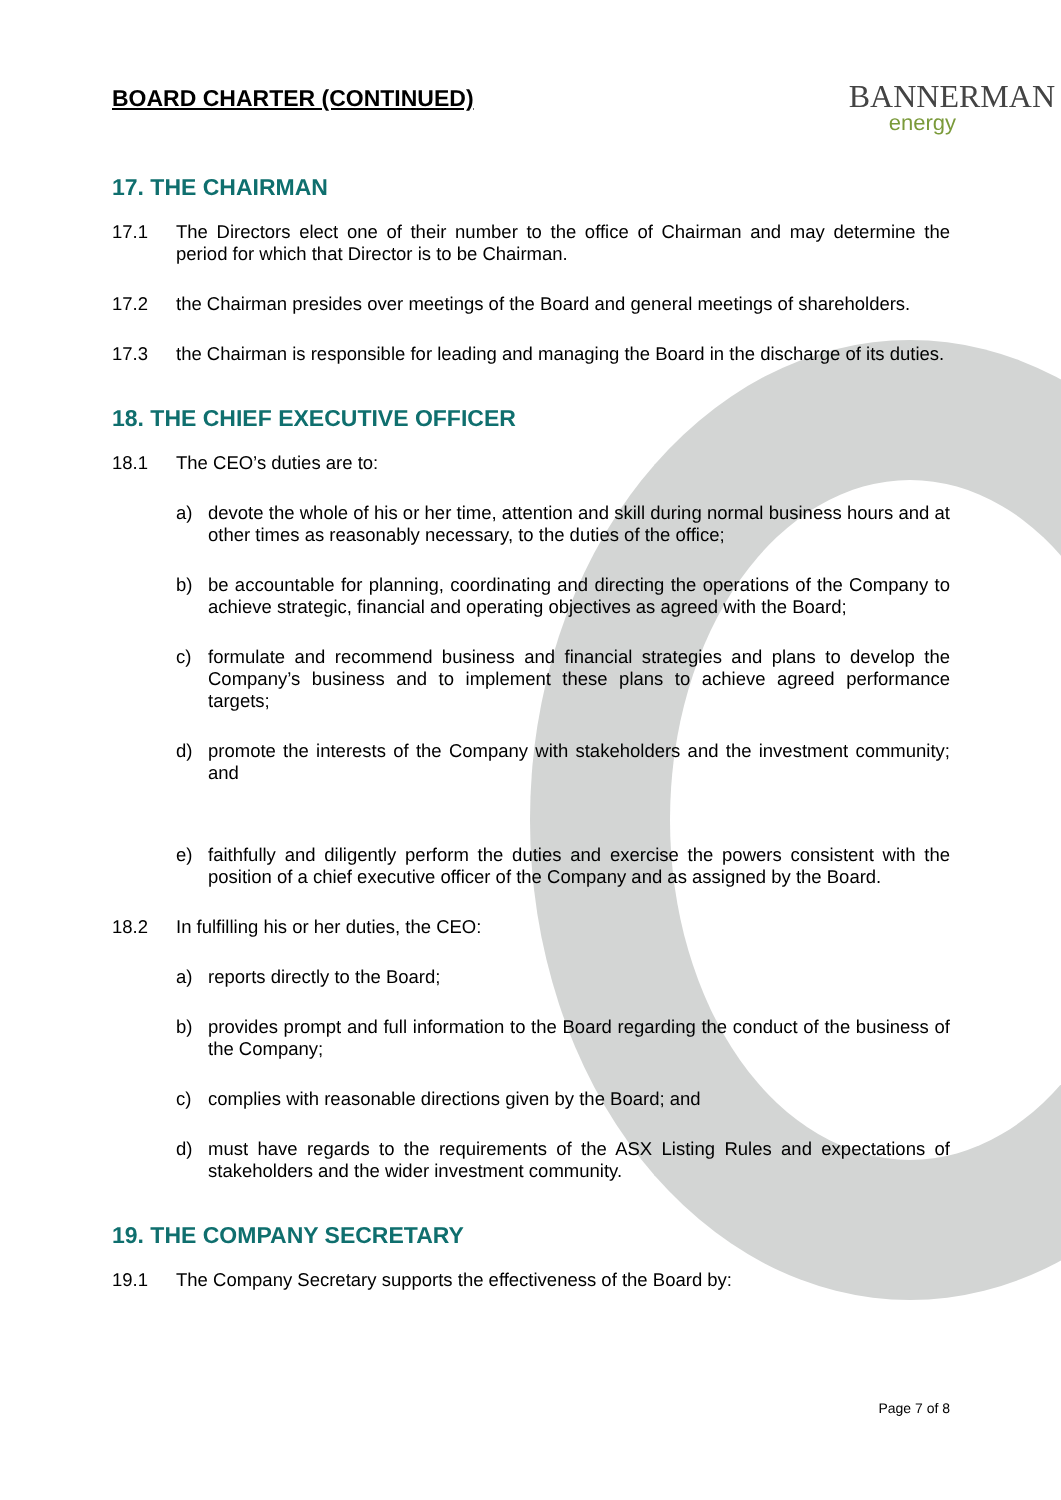BOARD CHARTER (CONTINUED)
BANNERMAN
energy
17. THE CHAIRMAN
17.1 The Directors elect one of their number to the office of Chairman and may determine the period for which that Director is to be Chairman.
17.2 the Chairman presides over meetings of the Board and general meetings of shareholders.
17.3 the Chairman is responsible for leading and managing the Board in the discharge of its duties.
18. THE CHIEF EXECUTIVE OFFICER
18.1 The CEO’s duties are to:
a) devote the whole of his or her time, attention and skill during normal business hours and at other times as reasonably necessary, to the duties of the office;
b) be accountable for planning, coordinating and directing the operations of the Company to achieve strategic, financial and operating objectives as agreed with the Board;
c) formulate and recommend business and financial strategies and plans to develop the Company’s business and to implement these plans to achieve agreed performance targets;
d) promote the interests of the Company with stakeholders and the investment community; and
e) faithfully and diligently perform the duties and exercise the powers consistent with the position of a chief executive officer of the Company and as assigned by the Board.
18.2 In fulfilling his or her duties, the CEO:
a) reports directly to the Board;
b) provides prompt and full information to the Board regarding the conduct of the business of the Company;
c) complies with reasonable directions given by the Board; and
d) must have regards to the requirements of the ASX Listing Rules and expectations of stakeholders and the wider investment community.
19. THE COMPANY SECRETARY
19.1 The Company Secretary supports the effectiveness of the Board by:
Page 7 of 8